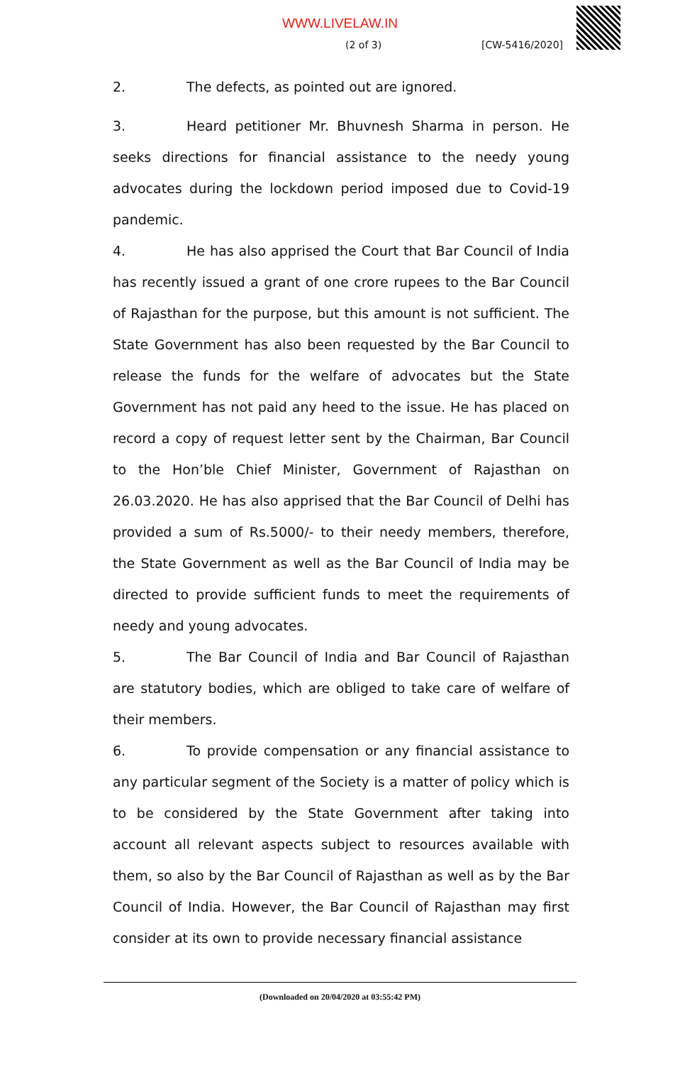WWW.LIVELAW.IN
(2 of 3) [CW-5416/2020]
2. The defects, as pointed out are ignored.
3. Heard petitioner Mr. Bhuvnesh Sharma in person. He seeks directions for financial assistance to the needy young advocates during the lockdown period imposed due to Covid-19 pandemic.
4. He has also apprised the Court that Bar Council of India has recently issued a grant of one crore rupees to the Bar Council of Rajasthan for the purpose, but this amount is not sufficient. The State Government has also been requested by the Bar Council to release the funds for the welfare of advocates but the State Government has not paid any heed to the issue. He has placed on record a copy of request letter sent by the Chairman, Bar Council to the Hon’ble Chief Minister, Government of Rajasthan on 26.03.2020. He has also apprised that the Bar Council of Delhi has provided a sum of Rs.5000/- to their needy members, therefore, the State Government as well as the Bar Council of India may be directed to provide sufficient funds to meet the requirements of needy and young advocates.
5. The Bar Council of India and Bar Council of Rajasthan are statutory bodies, which are obliged to take care of welfare of their members.
6. To provide compensation or any financial assistance to any particular segment of the Society is a matter of policy which is to be considered by the State Government after taking into account all relevant aspects subject to resources available with them, so also by the Bar Council of Rajasthan as well as by the Bar Council of India. However, the Bar Council of Rajasthan may first consider at its own to provide necessary financial assistance
(Downloaded on 20/04/2020 at 03:55:42 PM)